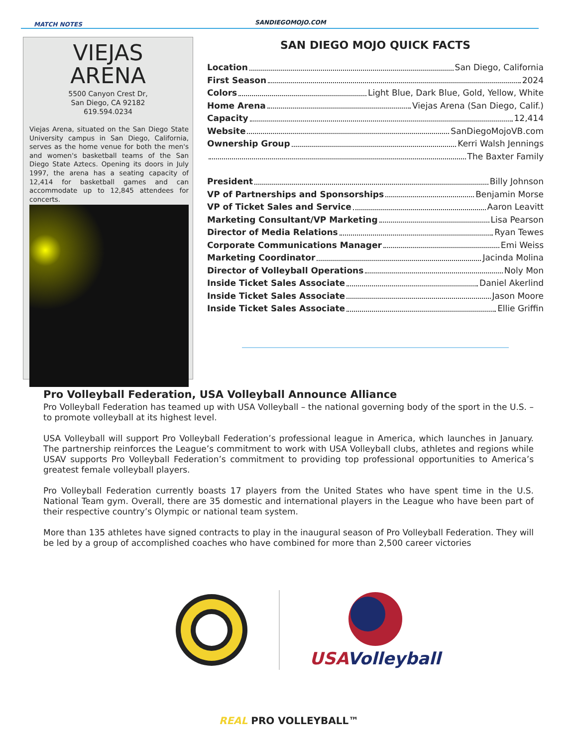MATCH NOTES SANDIEGOMOJO.COM
VIEJAS
ARENA
5500 Canyon Crest Dr,
San Diego, CA 92182
619.594.0234
Viejas Arena, situated on the San Diego State University campus in San Diego, California, serves as the home venue for both the men's and women's basketball teams of the San Diego State Aztecs. Opening its doors in July 1997, the arena has a seating capacity of 12,414 for basketball games and can accommodate up to 12,845 attendees for concerts.
SAN DIEGO MOJO QUICK FACTS
Location San Diego, California
First Season 2024
Colors Light Blue, Dark Blue, Gold, Yellow, White
Home Arena Viejas Arena (San Diego, Calif.)
Capacity 12,414
Website SanDiegoMojoVB.com
Ownership Group Kerri Walsh Jennings
The Baxter Family
President Billy Johnson
VP of Partnerships and Sponsorships Benjamin Morse
VP of Ticket Sales and Service Aaron Leavitt
Marketing Consultant/VP Marketing Lisa Pearson
Director of Media Relations Ryan Tewes
Corporate Communications Manager Emi Weiss
Marketing Coordinator Jacinda Molina
Director of Volleyball Operations Noly Mon
Inside Ticket Sales Associate Daniel Akerlind
Inside Ticket Sales Associate Jason Moore
Inside Ticket Sales Associate Ellie Griffin
Pro Volleyball Federation, USA Volleyball Announce Alliance
Pro Volleyball Federation has teamed up with USA Volleyball – the national governing body of the sport in the U.S. – to promote volleyball at its highest level.
USA Volleyball will support Pro Volleyball Federation’s professional league in America, which launches in January. The partnership reinforces the League’s commitment to work with USA Volleyball clubs, athletes and regions while USAV supports Pro Volleyball Federation’s commitment to providing top professional opportunities to America’s greatest female volleyball players.
Pro Volleyball Federation currently boasts 17 players from the United States who have spent time in the U.S. National Team gym. Overall, there are 35 domestic and international players in the League who have been part of their respective country’s Olympic or national team system.
More than 135 athletes have signed contracts to play in the inaugural season of Pro Volleyball Federation. They will be led by a group of accomplished coaches who have combined for more than 2,500 career victories
USAVolleyball
REAL PRO VOLLEYBALL™